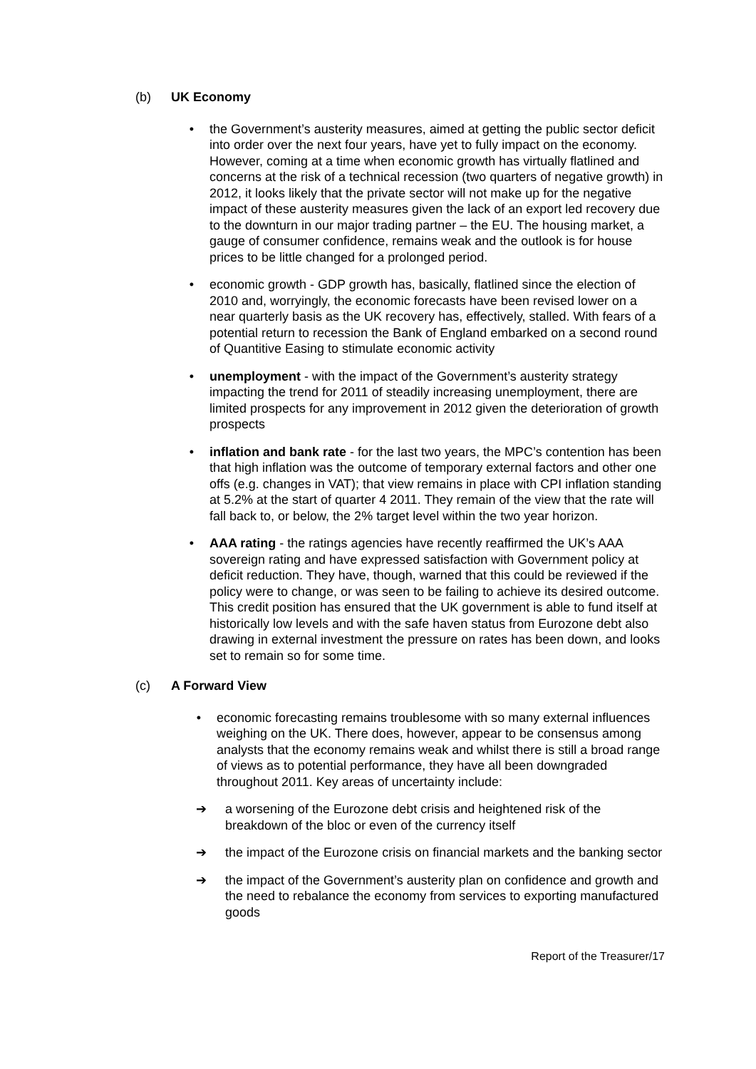(b) UK Economy
• the Government’s austerity measures, aimed at getting the public sector deficit into order over the next four years, have yet to fully impact on the economy. However, coming at a time when economic growth has virtually flatlined and concerns at the risk of a technical recession (two quarters of negative growth) in 2012, it looks likely that the private sector will not make up for the negative impact of these austerity measures given the lack of an export led recovery due to the downturn in our major trading partner – the EU. The housing market, a gauge of consumer confidence, remains weak and the outlook is for house prices to be little changed for a prolonged period.
• economic growth - GDP growth has, basically, flatlined since the election of 2010 and, worryingly, the economic forecasts have been revised lower on a near quarterly basis as the UK recovery has, effectively, stalled. With fears of a potential return to recession the Bank of England embarked on a second round of Quantitive Easing to stimulate economic activity
• unemployment - with the impact of the Government’s austerity strategy impacting the trend for 2011 of steadily increasing unemployment, there are limited prospects for any improvement in 2012 given the deterioration of growth prospects
• inflation and bank rate - for the last two years, the MPC’s contention has been that high inflation was the outcome of temporary external factors and other one offs (e.g. changes in VAT); that view remains in place with CPI inflation standing at 5.2% at the start of quarter 4 2011. They remain of the view that the rate will fall back to, or below, the 2% target level within the two year horizon.
• AAA rating - the ratings agencies have recently reaffirmed the UK’s AAA sovereign rating and have expressed satisfaction with Government policy at deficit reduction. They have, though, warned that this could be reviewed if the policy were to change, or was seen to be failing to achieve its desired outcome. This credit position has ensured that the UK government is able to fund itself at historically low levels and with the safe haven status from Eurozone debt also drawing in external investment the pressure on rates has been down, and looks set to remain so for some time.
(c) A Forward View
• economic forecasting remains troublesome with so many external influences weighing on the UK. There does, however, appear to be consensus among analysts that the economy remains weak and whilst there is still a broad range of views as to potential performance, they have all been downgraded throughout 2011. Key areas of uncertainty include:
➔ a worsening of the Eurozone debt crisis and heightened risk of the breakdown of the bloc or even of the currency itself
➔ the impact of the Eurozone crisis on financial markets and the banking sector
➔ the impact of the Government’s austerity plan on confidence and growth and the need to rebalance the economy from services to exporting manufactured goods
Report of the Treasurer/17